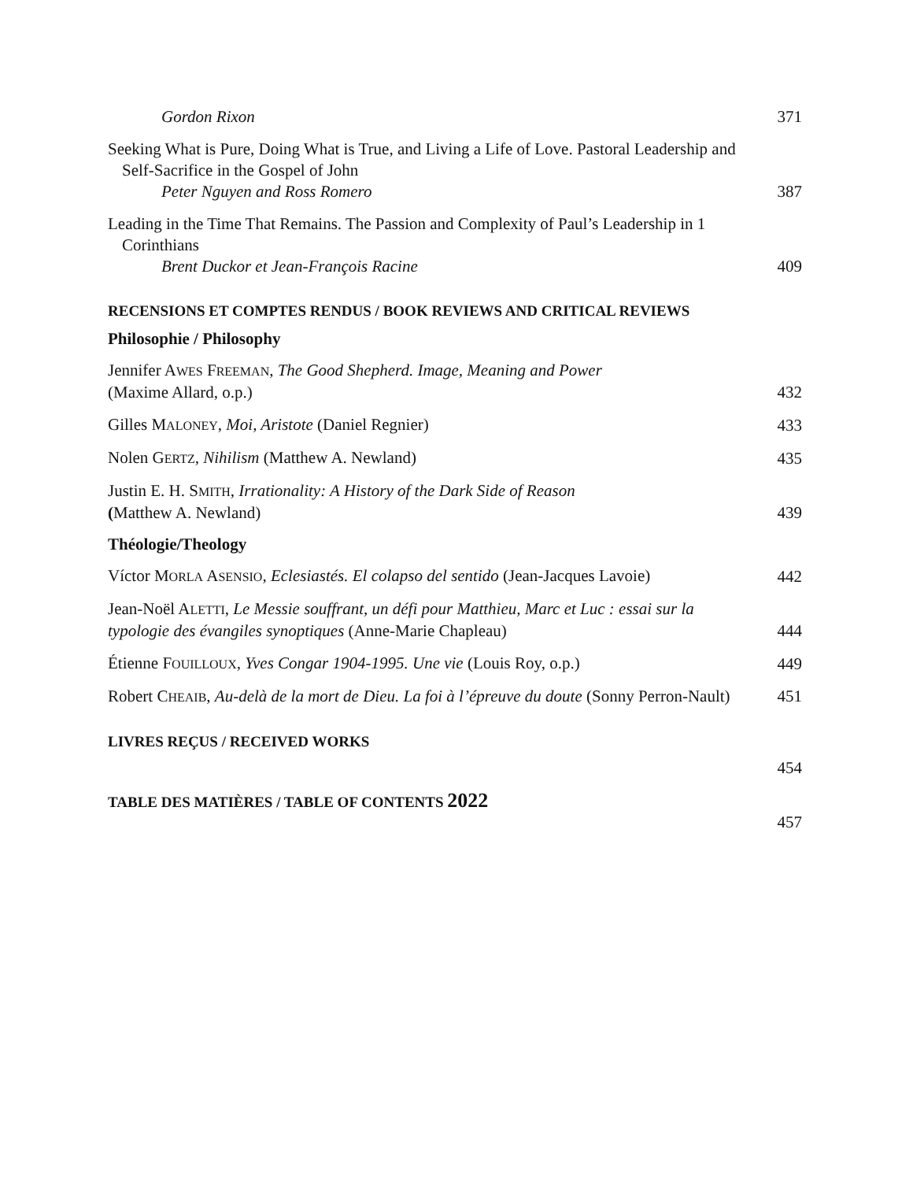Gordon Rixon
371
Seeking What is Pure, Doing What is True, and Living a Life of Love. Pastoral Leadership and
Self-Sacrifice in the Gospel of John
Peter Nguyen and Ross Romero
387
Leading in the Time That Remains. The Passion and Complexity of Paul’s Leadership in 1
Corinthians
Brent Duckor et Jean-François Racine
409
RECENSIONS ET COMPTES RENDUS / BOOK REVIEWS AND CRITICAL REVIEWS
Philosophie / Philosophy
Jennifer AWES FREEMAN, The Good Shepherd. Image, Meaning and Power
(Maxime Allard, o.p.)
432
Gilles MALONEY, Moi, Aristote (Daniel Regnier)
433
Nolen GERTZ, Nihilism (Matthew A. Newland)
435
Justin E. H. SMITH, Irrationality: A History of the Dark Side of Reason
(Matthew A. Newland)
439
Théologie/Theology
Víctor MORLA ASENSIO, Eclesiastés. El colapso del sentido (Jean-Jacques Lavoie)
442
Jean-Noël ALETTI, Le Messie souffrant, un défi pour Matthieu, Marc et Luc : essai sur la typologie des évangiles synoptiques (Anne-Marie Chapleau)
444
Étienne FOUILLOUX, Yves Congar 1904-1995. Une vie (Louis Roy, o.p.)
449
Robert CHEAIB, Au-delà de la mort de Dieu. La foi à l’épreuve du doute (Sonny Perron-Nault)
451
LIVRES REÇUS / RECEIVED WORKS
454
TABLE DES MATIÈRES / TABLE OF CONTENTS 2022
457